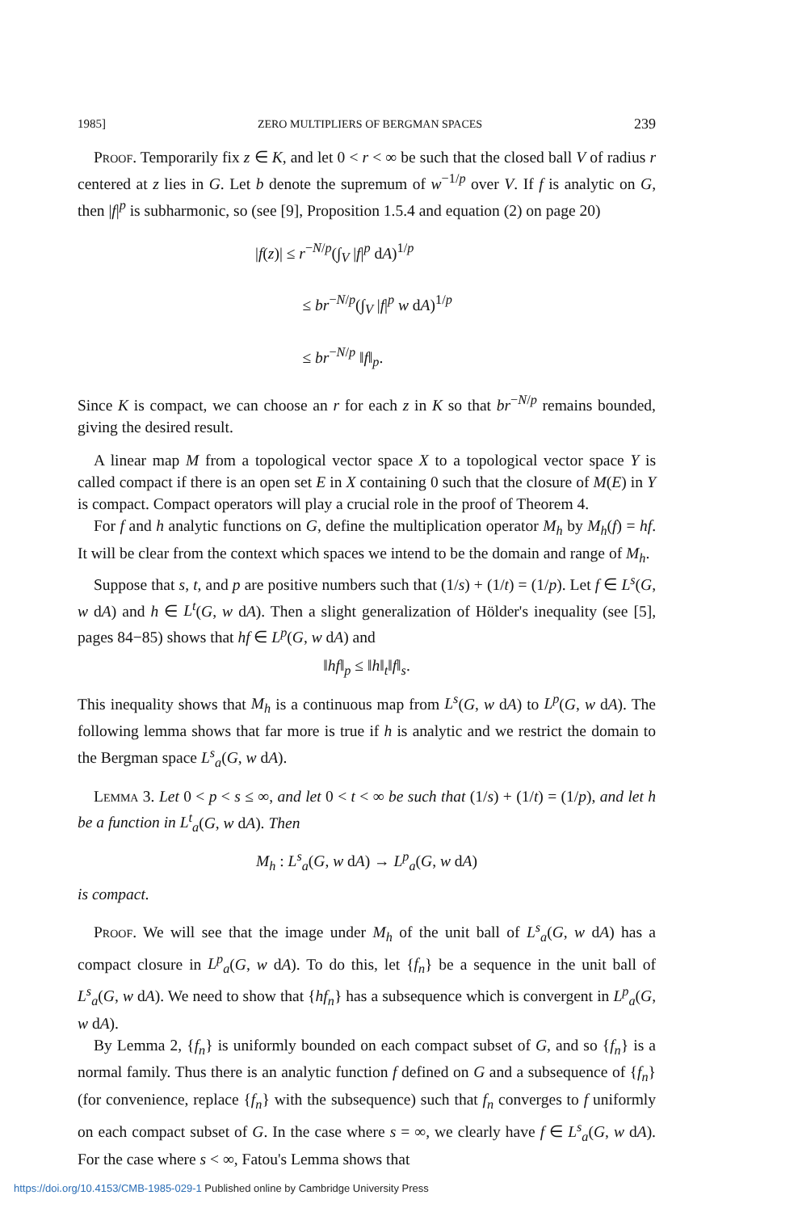1985] ZERO MULTIPLIERS OF BERGMAN SPACES 239
Proof. Temporarily fix z ∈ K, and let 0 < r < ∞ be such that the closed ball V of radius r centered at z lies in G. Let b denote the supremum of w<sup>−1/p</sup> over V. If f is analytic on G, then |f|<sup>p</sup> is subharmonic, so (see [9], Proposition 1.5.4 and equation (2) on page 20)
|f(z)| ≤ r<sup>−N/p</sup>(∫<sub>V</sub> |f|<sup>p</sup> dA)<sup>1/p</sup>
≤ br<sup>−N/p</sup>(∫<sub>V</sub> |f|<sup>p</sup> w dA)<sup>1/p</sup>
≤ br<sup>−N/p</sup> ‖f‖<sub>p</sub>.
Since K is compact, we can choose an r for each z in K so that br<sup>−N/p</sup> remains bounded, giving the desired result.
A linear map M from a topological vector space X to a topological vector space Y is called compact if there is an open set E in X containing 0 such that the closure of M(E) in Y is compact. Compact operators will play a crucial role in the proof of Theorem 4.
For f and h analytic functions on G, define the multiplication operator M<sub>h</sub> by M<sub>h</sub>(f) = hf. It will be clear from the context which spaces we intend to be the domain and range of M<sub>h</sub>.
Suppose that s, t, and p are positive numbers such that (1/s) + (1/t) = (1/p). Let f ∈ L<sup>s</sup>(G, w dA) and h ∈ L<sup>t</sup>(G, w dA). Then a slight generalization of Hölder's inequality (see [5], pages 84−85) shows that hf ∈ L<sup>p</sup>(G, w dA) and
‖hf‖<sub>p</sub> ≤ ‖h‖<sub>t</sub>‖f‖<sub>s</sub>.
This inequality shows that M<sub>h</sub> is a continuous map from L<sup>s</sup>(G, w dA) to L<sup>p</sup>(G, w dA). The following lemma shows that far more is true if h is analytic and we restrict the domain to the Bergman space L<sup>s</sup><sub>a</sub>(G, w dA).
Lemma 3. Let 0 < p < s ≤ ∞, and let 0 < t < ∞ be such that (1/s) + (1/t) = (1/p), and let h be a function in L<sup>t</sup><sub>a</sub>(G, w dA). Then
M<sub>h</sub> : L<sup>s</sup><sub>a</sub>(G, w dA) → L<sup>p</sup><sub>a</sub>(G, w dA)
is compact.
Proof. We will see that the image under M<sub>h</sub> of the unit ball of L<sup>s</sup><sub>a</sub>(G, w dA) has a compact closure in L<sup>p</sup><sub>a</sub>(G, w dA). To do this, let {f<sub>n</sub>} be a sequence in the unit ball of L<sup>s</sup><sub>a</sub>(G, w dA). We need to show that {hf<sub>n</sub>} has a subsequence which is convergent in L<sup>p</sup><sub>a</sub>(G, w dA).
By Lemma 2, {f<sub>n</sub>} is uniformly bounded on each compact subset of G, and so {f<sub>n</sub>} is a normal family. Thus there is an analytic function f defined on G and a subsequence of {f<sub>n</sub>} (for convenience, replace {f<sub>n</sub>} with the subsequence) such that f<sub>n</sub> converges to f uniformly on each compact subset of G. In the case where s = ∞, we clearly have f ∈ L<sup>s</sup><sub>a</sub>(G, w dA). For the case where s < ∞, Fatou's Lemma shows that
https://doi.org/10.4153/CMB-1985-029-1 Published online by Cambridge University Press